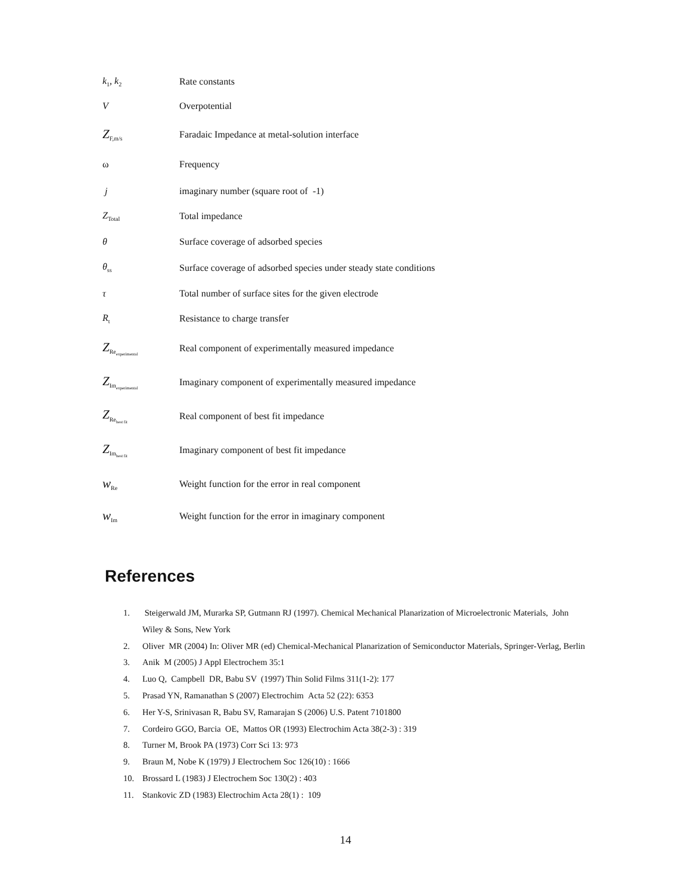| k<sub>1</sub>, k<sub>2</sub> | Rate constants |
| V | Overpotential |
| Z<sub>F,m/s</sub> | Faradaic Impedance at metal-solution interface |
| ω | Frequency |
| j | imaginary number (square root of -1) |
| Z<sub>Total</sub> | Total impedance |
| θ | Surface coverage of adsorbed species |
| θ<sub>ss</sub> | Surface coverage of adsorbed species under steady state conditions |
| τ | Total number of surface sites for the given electrode |
| R<sub>t</sub> | Resistance to charge transfer |
| Z<sub>Re<sub>experimental</sub></sub> | Real component of experimentally measured impedance |
| Z<sub>Im<sub>experimental</sub></sub> | Imaginary component of experimentally measured impedance |
| Z<sub>Re<sub>best fit</sub></sub> | Real component of best fit impedance |
| Z<sub>Im<sub>best fit</sub></sub> | Imaginary component of best fit impedance |
| w<sub>Re</sub> | Weight function for the error in real component |
| w<sub>Im</sub> | Weight function for the error in imaginary component |
References
1. Steigerwald JM, Murarka SP, Gutmann RJ (1997). Chemical Mechanical Planarization of Microelectronic Materials, John Wiley & Sons, New York
2. Oliver MR (2004) In: Oliver MR (ed) Chemical-Mechanical Planarization of Semiconductor Materials, Springer-Verlag, Berlin
3. Anik M (2005) J Appl Electrochem 35:1
4. Luo Q, Campbell DR, Babu SV (1997) Thin Solid Films 311(1-2): 177
5. Prasad YN, Ramanathan S (2007) Electrochim Acta 52 (22): 6353
6. Her Y-S, Srinivasan R, Babu SV, Ramarajan S (2006) U.S. Patent 7101800
7. Cordeiro GGO, Barcia OE, Mattos OR (1993) Electrochim Acta 38(2-3) : 319
8. Turner M, Brook PA (1973) Corr Sci 13: 973
9. Braun M, Nobe K (1979) J Electrochem Soc 126(10) : 1666
10. Brossard L (1983) J Electrochem Soc 130(2) : 403
11. Stankovic ZD (1983) Electrochim Acta 28(1) : 109
14